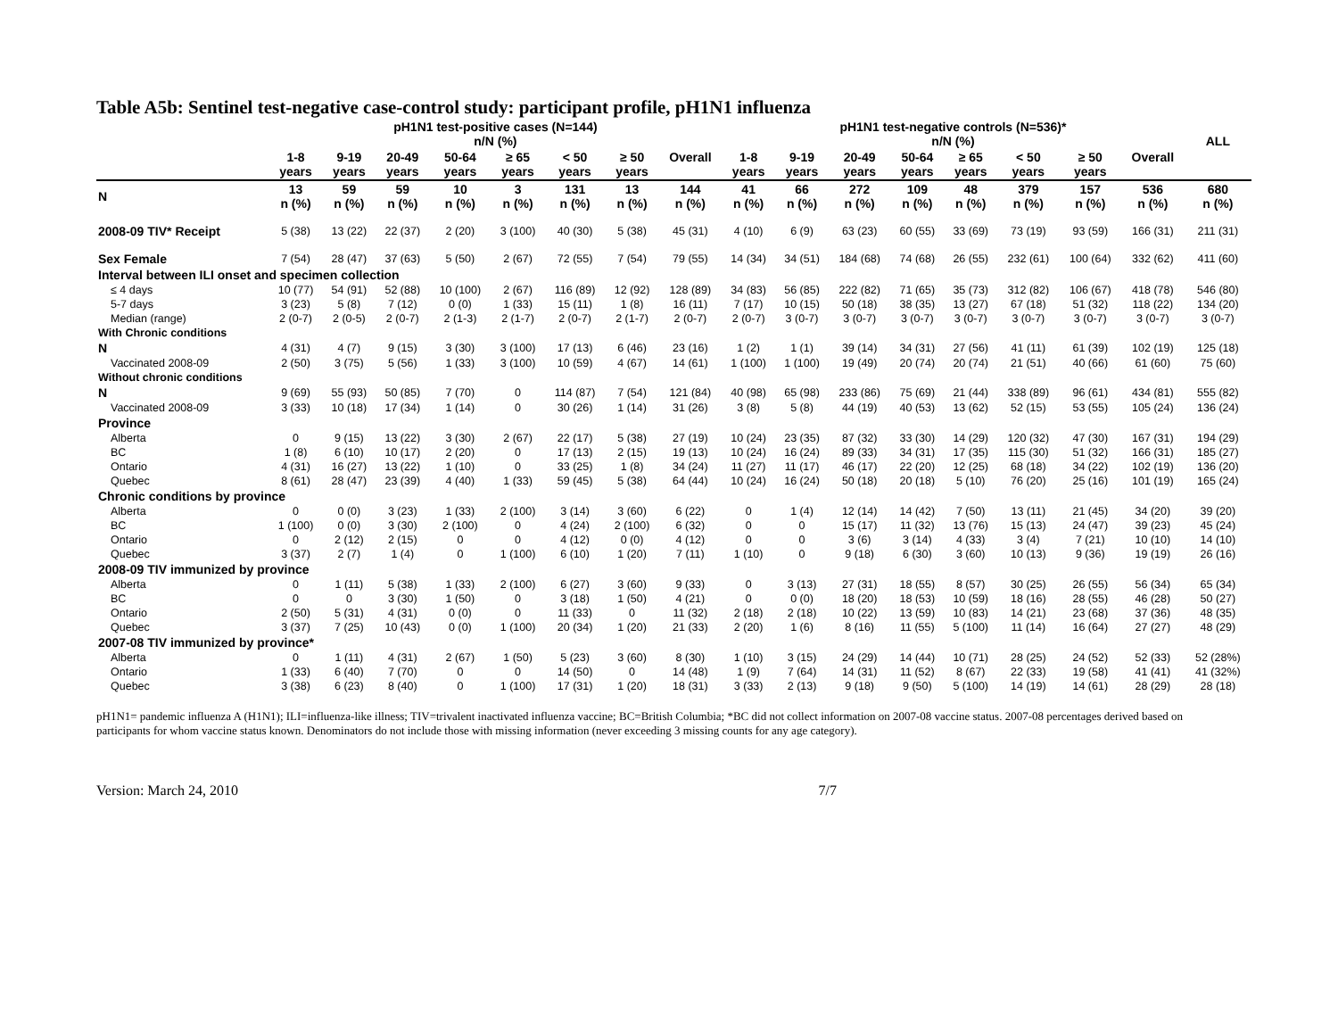Table A5b: Sentinel test-negative case-control study: participant profile, pH1N1 influenza
| | pH1N1 test-positive cases (N=144) n/N (%) | | | | | | | | pH1N1 test-negative controls (N=536)* n/N (%) | | | | | | | | ALL |
| --- | --- | --- | --- | --- | --- | --- | --- | --- | --- | --- | --- | --- | --- | --- | --- | --- | --- |
| | 1-8 years | 9-19 years | 20-49 years | 50-64 years | ≥ 65 years | < 50 years | ≥ 50 years | Overall | 1-8 years | 9-19 years | 20-49 years | 50-64 years | ≥ 65 years | < 50 years | ≥ 50 years | Overall | |
| N | 13 n (%) | 59 n (%) | 59 n (%) | 10 n (%) | 3 n (%) | 131 n (%) | 13 n (%) | 144 n (%) | 41 n (%) | 66 n (%) | 272 n (%) | 109 n (%) | 48 n (%) | 379 n (%) | 157 n (%) | 536 n (%) | 680 n (%) |
| 2008-09 TIV* Receipt | 5 (38) | 13 (22) | 22 (37) | 2 (20) | 3 (100) | 40 (30) | 5 (38) | 45 (31) | 4 (10) | 6 (9) | 63 (23) | 60 (55) | 33 (69) | 73 (19) | 93 (59) | 166 (31) | 211 (31) |
| Sex Female | 7 (54) | 28 (47) | 37 (63) | 5 (50) | 2 (67) | 72 (55) | 7 (54) | 79 (55) | 14 (34) | 34 (51) | 184 (68) | 74 (68) | 26 (55) | 232 (61) | 100 (64) | 332 (62) | 411 (60) |
| Interval between ILI onset and specimen collection | | | | | | | | | | | | | | | | | |
| ≤ 4 days | 10 (77) | 54 (91) | 52 (88) | 10 (100) | 2 (67) | 116 (89) | 12 (92) | 128 (89) | 34 (83) | 56 (85) | 222 (82) | 71 (65) | 35 (73) | 312 (82) | 106 (67) | 418 (78) | 546 (80) |
| 5-7 days | 3 (23) | 5 (8) | 7 (12) | 0 (0) | 1 (33) | 15 (11) | 1 (8) | 16 (11) | 7 (17) | 10 (15) | 50 (18) | 38 (35) | 13 (27) | 67 (18) | 51 (32) | 118 (22) | 134 (20) |
| Median (range) | 2 (0-7) | 2 (0-5) | 2 (0-7) | 2 (1-3) | 2 (1-7) | 2 (0-7) | 2 (1-7) | 2 (0-7) | 2 (0-7) | 3 (0-7) | 3 (0-7) | 3 (0-7) | 3 (0-7) | 3 (0-7) | 3 (0-7) | 3 (0-7) | 3 (0-7) |
| With Chronic conditions | | | | | | | | | | | | | | | | | |
| N | 4 (31) | 4 (7) | 9 (15) | 3 (30) | 3 (100) | 17 (13) | 6 (46) | 23 (16) | 1 (2) | 1 (1) | 39 (14) | 34 (31) | 27 (56) | 41 (11) | 61 (39) | 102 (19) | 125 (18) |
| Vaccinated 2008-09 | 2 (50) | 3 (75) | 5 (56) | 1 (33) | 3 (100) | 10 (59) | 4 (67) | 14 (61) | 1 (100) | 1 (100) | 19 (49) | 20 (74) | 20 (74) | 21 (51) | 40 (66) | 61 (60) | 75 (60) |
| Without chronic conditions | | | | | | | | | | | | | | | | | |
| N | 9 (69) | 55 (93) | 50 (85) | 7 (70) | 0 | 114 (87) | 7 (54) | 121 (84) | 40 (98) | 65 (98) | 233 (86) | 75 (69) | 21 (44) | 338 (89) | 96 (61) | 434 (81) | 555 (82) |
| Vaccinated 2008-09 | 3 (33) | 10 (18) | 17 (34) | 1 (14) | 0 | 30 (26) | 1 (14) | 31 (26) | 3 (8) | 5 (8) | 44 (19) | 40 (53) | 13 (62) | 52 (15) | 53 (55) | 105 (24) | 136 (24) |
| Province | | | | | | | | | | | | | | | | | |
| Alberta | 0 | 9 (15) | 13 (22) | 3 (30) | 2 (67) | 22 (17) | 5 (38) | 27 (19) | 10 (24) | 23 (35) | 87 (32) | 33 (30) | 14 (29) | 120 (32) | 47 (30) | 167 (31) | 194 (29) |
| BC | 1 (8) | 6 (10) | 10 (17) | 2 (20) | 0 | 17 (13) | 2 (15) | 19 (13) | 10 (24) | 16 (24) | 89 (33) | 34 (31) | 17 (35) | 115 (30) | 51 (32) | 166 (31) | 185 (27) |
| Ontario | 4 (31) | 16 (27) | 13 (22) | 1 (10) | 0 | 33 (25) | 1 (8) | 34 (24) | 11 (27) | 11 (17) | 46 (17) | 22 (20) | 12 (25) | 68 (18) | 34 (22) | 102 (19) | 136 (20) |
| Quebec | 8 (61) | 28 (47) | 23 (39) | 4 (40) | 1 (33) | 59 (45) | 5 (38) | 64 (44) | 10 (24) | 16 (24) | 50 (18) | 20 (18) | 5 (10) | 76 (20) | 25 (16) | 101 (19) | 165 (24) |
| Chronic conditions by province | | | | | | | | | | | | | | | | | |
| Alberta | 0 | 0 (0) | 3 (23) | 1 (33) | 2 (100) | 3 (14) | 3 (60) | 6 (22) | 0 | 1 (4) | 12 (14) | 14 (42) | 7 (50) | 13 (11) | 21 (45) | 34 (20) | 39 (20) |
| BC | 1 (100) | 0 (0) | 3 (30) | 2 (100) | 0 | 4 (24) | 2 (100) | 6 (32) | 0 | 0 | 15 (17) | 11 (32) | 13 (76) | 15 (13) | 24 (47) | 39 (23) | 45 (24) |
| Ontario | 0 | 2 (12) | 2 (15) | 0 | 0 | 4 (12) | 0 (0) | 4 (12) | 0 | 0 | 3 (6) | 3 (14) | 4 (33) | 3 (4) | 7 (21) | 10 (10) | 14 (10) |
| Quebec | 3 (37) | 2 (7) | 1 (4) | 0 | 1 (100) | 6 (10) | 1 (20) | 7 (11) | 1 (10) | 0 | 9 (18) | 6 (30) | 3 (60) | 10 (13) | 9 (36) | 19 (19) | 26 (16) |
| 2008-09 TIV immunized by province | | | | | | | | | | | | | | | | | |
| Alberta | 0 | 1 (11) | 5 (38) | 1 (33) | 2 (100) | 6 (27) | 3 (60) | 9 (33) | 0 | 3 (13) | 27 (31) | 18 (55) | 8 (57) | 30 (25) | 26 (55) | 56 (34) | 65 (34) |
| BC | 0 | 0 | 3 (30) | 1 (50) | 0 | 3 (18) | 1 (50) | 4 (21) | 0 | 0 (0) | 18 (20) | 18 (53) | 10 (59) | 18 (16) | 28 (55) | 46 (28) | 50 (27) |
| Ontario | 2 (50) | 5 (31) | 4 (31) | 0 (0) | 0 | 11 (33) | 0 | 11 (32) | 2 (18) | 2 (18) | 10 (22) | 13 (59) | 10 (83) | 14 (21) | 23 (68) | 37 (36) | 48 (35) |
| Quebec | 3 (37) | 7 (25) | 10 (43) | 0 (0) | 1 (100) | 20 (34) | 1 (20) | 21 (33) | 2 (20) | 1 (6) | 8 (16) | 11 (55) | 5 (100) | 11 (14) | 16 (64) | 27 (27) | 48 (29) |
| 2007-08 TIV immunized by province* | | | | | | | | | | | | | | | | | |
| Alberta | 0 | 1 (11) | 4 (31) | 2 (67) | 1 (50) | 5 (23) | 3 (60) | 8 (30) | 1 (10) | 3 (15) | 24 (29) | 14 (44) | 10 (71) | 28 (25) | 24 (52) | 52 (33) | 52 (28%) |
| Ontario | 1 (33) | 6 (40) | 7 (70) | 0 | 0 | 14 (50) | 0 | 14 (48) | 1 (9) | 7 (64) | 14 (31) | 11 (52) | 8 (67) | 22 (33) | 19 (58) | 41 (41) | 41 (32%) |
| Quebec | 3 (38) | 6 (23) | 8 (40) | 0 | 1 (100) | 17 (31) | 1 (20) | 18 (31) | 3 (33) | 2 (13) | 9 (18) | 9 (50) | 5 (100) | 14 (19) | 14 (61) | 28 (29) | 28 (18) |
pH1N1= pandemic influenza A (H1N1); ILI=influenza-like illness; TIV=trivalent inactivated influenza vaccine; BC=British Columbia; *BC did not collect information on 2007-08 vaccine status. 2007-08 percentages derived based on participants for whom vaccine status known. Denominators do not include those with missing information (never exceeding 3 missing counts for any age category).
Version: March 24, 2010 7/7